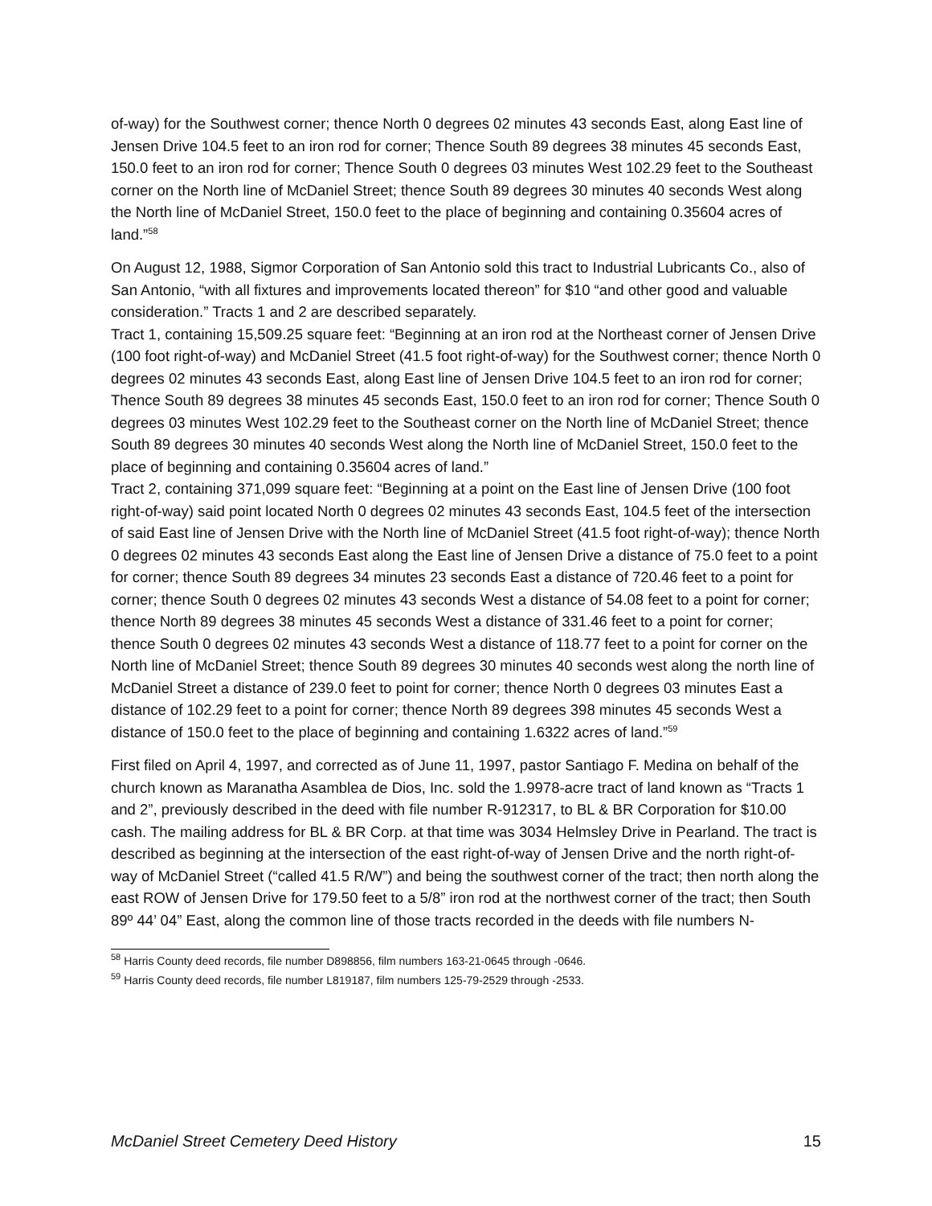of-way) for the Southwest corner; thence North 0 degrees 02 minutes 43 seconds East, along East line of Jensen Drive 104.5 feet to an iron rod for corner; Thence South 89 degrees 38 minutes 45 seconds East, 150.0 feet to an iron rod for corner; Thence South 0 degrees 03 minutes West 102.29 feet to the Southeast corner on the North line of McDaniel Street; thence South 89 degrees 30 minutes 40 seconds West along the North line of McDaniel Street, 150.0 feet to the place of beginning and containing 0.35604 acres of land.”<sup>58</sup>
On August 12, 1988, Sigmor Corporation of San Antonio sold this tract to Industrial Lubricants Co., also of San Antonio, “with all fixtures and improvements located thereon” for $10 “and other good and valuable consideration.” Tracts 1 and 2 are described separately.
Tract 1, containing 15,509.25 square feet: “Beginning at an iron rod at the Northeast corner of Jensen Drive (100 foot right-of-way) and McDaniel Street (41.5 foot right-of-way) for the Southwest corner; thence North 0 degrees 02 minutes 43 seconds East, along East line of Jensen Drive 104.5 feet to an iron rod for corner; Thence South 89 degrees 38 minutes 45 seconds East, 150.0 feet to an iron rod for corner; Thence South 0 degrees 03 minutes West 102.29 feet to the Southeast corner on the North line of McDaniel Street; thence South 89 degrees 30 minutes 40 seconds West along the North line of McDaniel Street, 150.0 feet to the place of beginning and containing 0.35604 acres of land.”
Tract 2, containing 371,099 square feet: “Beginning at a point on the East line of Jensen Drive (100 foot right-of-way) said point located North 0 degrees 02 minutes 43 seconds East, 104.5 feet of the intersection of said East line of Jensen Drive with the North line of McDaniel Street (41.5 foot right-of-way); thence North 0 degrees 02 minutes 43 seconds East along the East line of Jensen Drive a distance of 75.0 feet to a point for corner; thence South 89 degrees 34 minutes 23 seconds East a distance of 720.46 feet to a point for corner; thence South 0 degrees 02 minutes 43 seconds West a distance of 54.08 feet to a point for corner; thence North 89 degrees 38 minutes 45 seconds West a distance of 331.46 feet to a point for corner; thence South 0 degrees 02 minutes 43 seconds West a distance of 118.77 feet to a point for corner on the North line of McDaniel Street; thence South 89 degrees 30 minutes 40 seconds west along the north line of McDaniel Street a distance of 239.0 feet to point for corner; thence North 0 degrees 03 minutes East a distance of 102.29 feet to a point for corner; thence North 89 degrees 398 minutes 45 seconds West a distance of 150.0 feet to the place of beginning and containing 1.6322 acres of land.”<sup>59</sup>
First filed on April 4, 1997, and corrected as of June 11, 1997, pastor Santiago F. Medina on behalf of the church known as Maranatha Asamblea de Dios, Inc. sold the 1.9978-acre tract of land known as “Tracts 1 and 2”, previously described in the deed with file number R-912317, to BL & BR Corporation for $10.00 cash. The mailing address for BL & BR Corp. at that time was 3034 Helmsley Drive in Pearland. The tract is described as beginning at the intersection of the east right-of-way of Jensen Drive and the north right-of-way of McDaniel Street (“called 41.5 R/W”) and being the southwest corner of the tract; then north along the east ROW of Jensen Drive for 179.50 feet to a 5/8” iron rod at the northwest corner of the tract; then South 89º 44’ 04” East, along the common line of those tracts recorded in the deeds with file numbers N-
<sup>58</sup> Harris County deed records, file number D898856, film numbers 163-21-0645 through -0646.
<sup>59</sup> Harris County deed records, file number L819187, film numbers 125-79-2529 through -2533.
McDaniel Street Cemetery Deed History 15